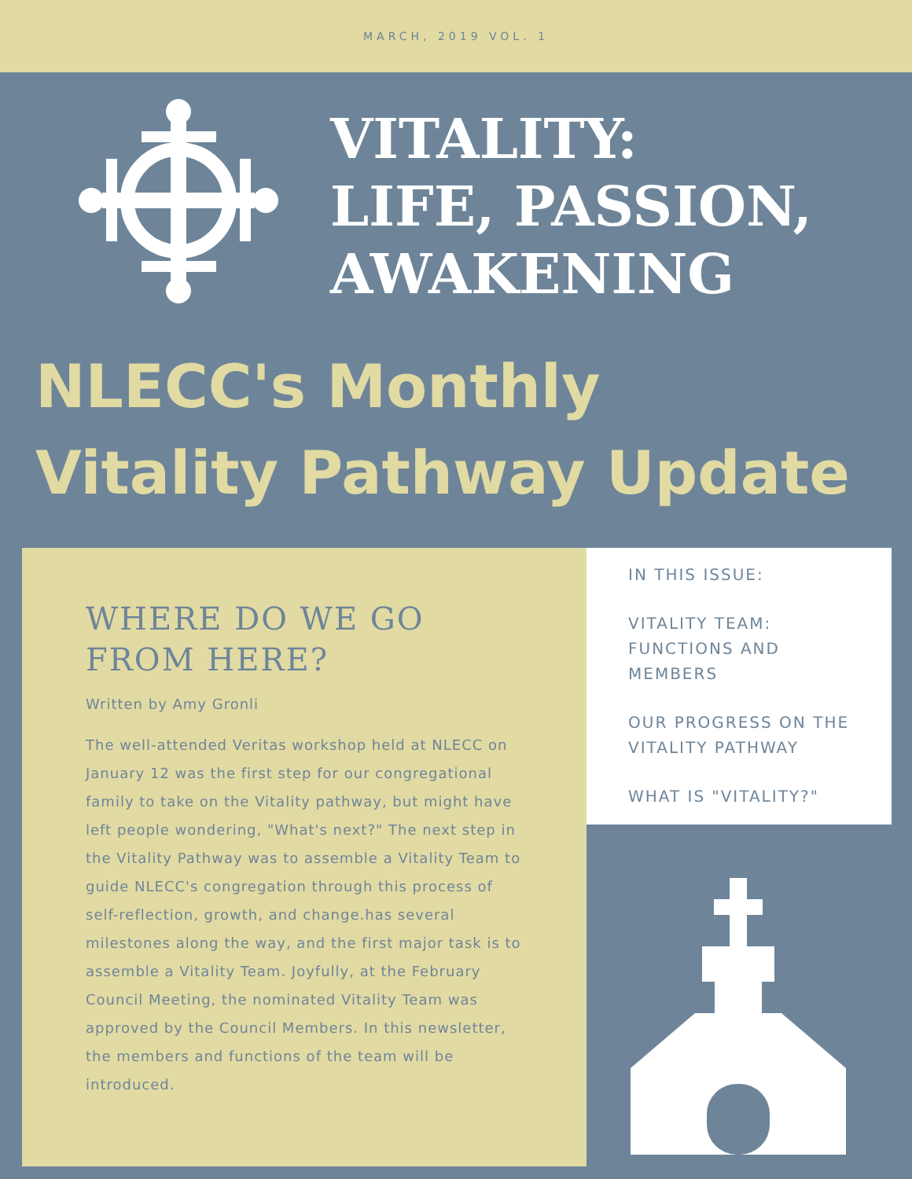MARCH, 2019 VOL. 1
VITALITY:
LIFE, PASSION,
AWAKENING
NLECC's Monthly
Vitality Pathway Update
WHERE DO WE GO FROM HERE?
Written by Amy Gronli
The well-attended Veritas workshop held at NLECC on January 12 was the first step for our congregational family to take on the Vitality pathway, but might have left people wondering, "What's next?" The next step in the Vitality Pathway was to assemble a Vitality Team to guide NLECC's congregation through this process of self-reflection, growth, and change.has several milestones along the way, and the first major task is to assemble a Vitality Team. Joyfully, at the February Council Meeting, the nominated Vitality Team was approved by the Council Members. In this newsletter, the members and functions of the team will be introduced.
IN THIS ISSUE:
VITALITY TEAM: FUNCTIONS AND MEMBERS
OUR PROGRESS ON THE VITALITY PATHWAY
WHAT IS "VITALITY?"